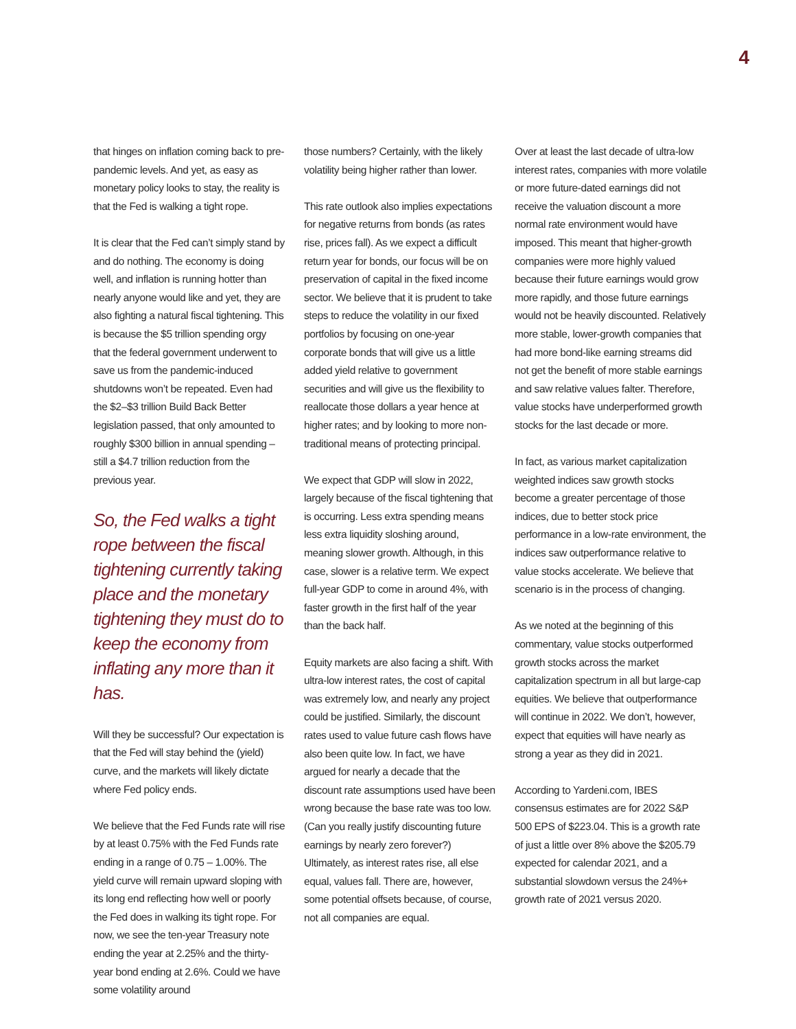4
that hinges on inflation coming back to pre-pandemic levels. And yet, as easy as monetary policy looks to stay, the reality is that the Fed is walking a tight rope.
It is clear that the Fed can’t simply stand by and do nothing. The economy is doing well, and inflation is running hotter than nearly anyone would like and yet, they are also fighting a natural fiscal tightening. This is because the $5 trillion spending orgy that the federal government underwent to save us from the pandemic-induced shutdowns won’t be repeated. Even had the $2–$3 trillion Build Back Better legislation passed, that only amounted to roughly $300 billion in annual spending – still a $4.7 trillion reduction from the previous year.
So, the Fed walks a tight rope between the fiscal tightening currently taking place and the monetary tightening they must do to keep the economy from inflating any more than it has.
Will they be successful? Our expectation is that the Fed will stay behind the (yield) curve, and the markets will likely dictate where Fed policy ends.
We believe that the Fed Funds rate will rise by at least 0.75% with the Fed Funds rate ending in a range of 0.75 – 1.00%. The yield curve will remain upward sloping with its long end reflecting how well or poorly the Fed does in walking its tight rope. For now, we see the ten-year Treasury note ending the year at 2.25% and the thirty-year bond ending at 2.6%. Could we have some volatility around
those numbers? Certainly, with the likely volatility being higher rather than lower.
This rate outlook also implies expectations for negative returns from bonds (as rates rise, prices fall). As we expect a difficult return year for bonds, our focus will be on preservation of capital in the fixed income sector. We believe that it is prudent to take steps to reduce the volatility in our fixed portfolios by focusing on one-year corporate bonds that will give us a little added yield relative to government securities and will give us the flexibility to reallocate those dollars a year hence at higher rates; and by looking to more non-traditional means of protecting principal.
We expect that GDP will slow in 2022, largely because of the fiscal tightening that is occurring. Less extra spending means less extra liquidity sloshing around, meaning slower growth. Although, in this case, slower is a relative term. We expect full-year GDP to come in around 4%, with faster growth in the first half of the year than the back half.
Equity markets are also facing a shift. With ultra-low interest rates, the cost of capital was extremely low, and nearly any project could be justified. Similarly, the discount rates used to value future cash flows have also been quite low. In fact, we have argued for nearly a decade that the discount rate assumptions used have been wrong because the base rate was too low. (Can you really justify discounting future earnings by nearly zero forever?) Ultimately, as interest rates rise, all else equal, values fall. There are, however, some potential offsets because, of course, not all companies are equal.
Over at least the last decade of ultra-low interest rates, companies with more volatile or more future-dated earnings did not receive the valuation discount a more normal rate environment would have imposed. This meant that higher-growth companies were more highly valued because their future earnings would grow more rapidly, and those future earnings would not be heavily discounted. Relatively more stable, lower-growth companies that had more bond-like earning streams did not get the benefit of more stable earnings and saw relative values falter. Therefore, value stocks have underperformed growth stocks for the last decade or more.
In fact, as various market capitalization weighted indices saw growth stocks become a greater percentage of those indices, due to better stock price performance in a low-rate environment, the indices saw outperformance relative to value stocks accelerate. We believe that scenario is in the process of changing.
As we noted at the beginning of this commentary, value stocks outperformed growth stocks across the market capitalization spectrum in all but large-cap equities. We believe that outperformance will continue in 2022. We don’t, however, expect that equities will have nearly as strong a year as they did in 2021.
According to Yardeni.com, IBES consensus estimates are for 2022 S&P 500 EPS of $223.04. This is a growth rate of just a little over 8% above the $205.79 expected for calendar 2021, and a substantial slowdown versus the 24%+ growth rate of 2021 versus 2020.